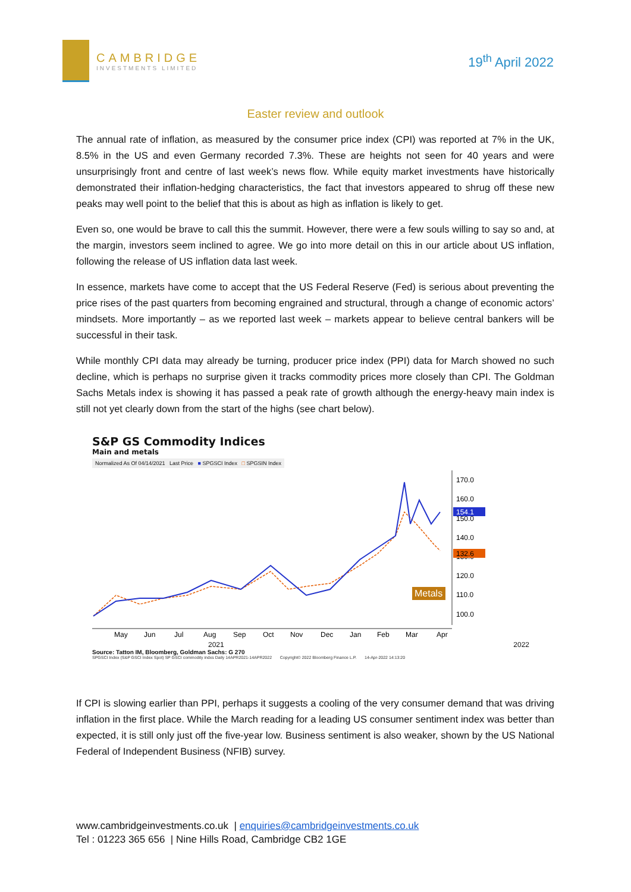CAMBRIDGE
INVESTMENTS LIMITED
19<sup>th</sup> April 2022
Easter review and outlook
The annual rate of inflation, as measured by the consumer price index (CPI) was reported at 7% in the UK, 8.5% in the US and even Germany recorded 7.3%. These are heights not seen for 40 years and were unsurprisingly front and centre of last week’s news flow. While equity market investments have historically demonstrated their inflation-hedging characteristics, the fact that investors appeared to shrug off these new peaks may well point to the belief that this is about as high as inflation is likely to get.
Even so, one would be brave to call this the summit. However, there were a few souls willing to say so and, at the margin, investors seem inclined to agree. We go into more detail on this in our article about US inflation, following the release of US inflation data last week.
In essence, markets have come to accept that the US Federal Reserve (Fed) is serious about preventing the price rises of the past quarters from becoming engrained and structural, through a change of economic actors’ mindsets. More importantly – as we reported last week – markets appear to believe central bankers will be successful in their task.
While monthly CPI data may already be turning, producer price index (PPI) data for March showed no such decline, which is perhaps no surprise given it tracks commodity prices more closely than CPI. The Goldman Sachs Metals index is showing it has passed a peak rate of growth although the energy-heavy main index is still not yet clearly down from the start of the highs (see chart below).
S&P GS Commodity Indices
Main and metals
Normalized As Of 04/14/2021 Last Price ■ SPGSCI Index □ SPGSIN Index
170.0
160.0
150.0
140.0
130.0
120.0
110.0
100.0
154.1
132.6
Metals
May
Jun
Jul
Aug
Sep
Oct
Nov
Dec
Jan
Feb
Mar
Apr
2021 2022
Source: Tatton IM, Bloomberg, Goldman Sachs: G 270
SPGSCI Index (S&P GSCI Index Spot) SP GSCI commodity indxs Daily 14APR2021-14APR2022 Copyright© 2022 Bloomberg Finance L.P. 14-Apr-2022 14:13:20
If CPI is slowing earlier than PPI, perhaps it suggests a cooling of the very consumer demand that was driving inflation in the first place. While the March reading for a leading US consumer sentiment index was better than expected, it is still only just off the five-year low. Business sentiment is also weaker, shown by the US National Federal of Independent Business (NFIB) survey.
www.cambridgeinvestments.co.uk | enquiries@cambridgeinvestments.co.uk
Tel : 01223 365 656 | Nine Hills Road, Cambridge CB2 1GE